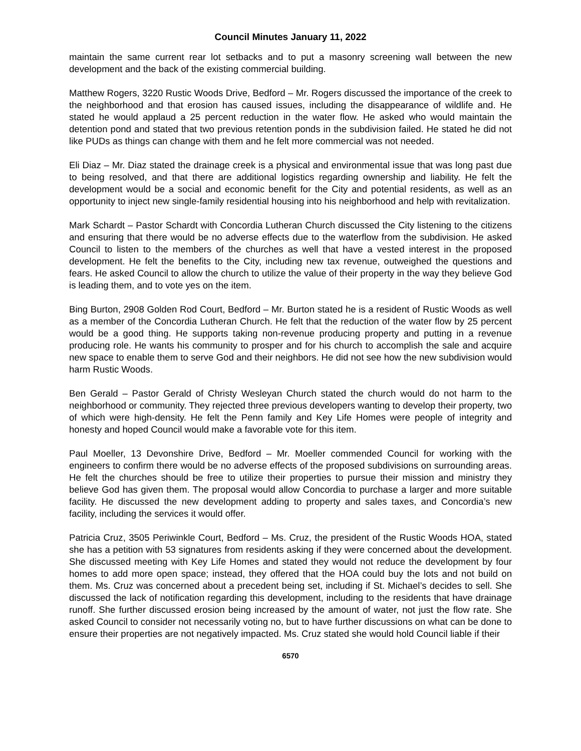Council Minutes January 11, 2022
maintain the same current rear lot setbacks and to put a masonry screening wall between the new development and the back of the existing commercial building.
Matthew Rogers, 3220 Rustic Woods Drive, Bedford – Mr. Rogers discussed the importance of the creek to the neighborhood and that erosion has caused issues, including the disappearance of wildlife and. He stated he would applaud a 25 percent reduction in the water flow. He asked who would maintain the detention pond and stated that two previous retention ponds in the subdivision failed. He stated he did not like PUDs as things can change with them and he felt more commercial was not needed.
Eli Diaz – Mr. Diaz stated the drainage creek is a physical and environmental issue that was long past due to being resolved, and that there are additional logistics regarding ownership and liability. He felt the development would be a social and economic benefit for the City and potential residents, as well as an opportunity to inject new single-family residential housing into his neighborhood and help with revitalization.
Mark Schardt – Pastor Schardt with Concordia Lutheran Church discussed the City listening to the citizens and ensuring that there would be no adverse effects due to the waterflow from the subdivision. He asked Council to listen to the members of the churches as well that have a vested interest in the proposed development. He felt the benefits to the City, including new tax revenue, outweighed the questions and fears. He asked Council to allow the church to utilize the value of their property in the way they believe God is leading them, and to vote yes on the item.
Bing Burton, 2908 Golden Rod Court, Bedford – Mr. Burton stated he is a resident of Rustic Woods as well as a member of the Concordia Lutheran Church. He felt that the reduction of the water flow by 25 percent would be a good thing. He supports taking non-revenue producing property and putting in a revenue producing role. He wants his community to prosper and for his church to accomplish the sale and acquire new space to enable them to serve God and their neighbors. He did not see how the new subdivision would harm Rustic Woods.
Ben Gerald – Pastor Gerald of Christy Wesleyan Church stated the church would do not harm to the neighborhood or community. They rejected three previous developers wanting to develop their property, two of which were high-density. He felt the Penn family and Key Life Homes were people of integrity and honesty and hoped Council would make a favorable vote for this item.
Paul Moeller, 13 Devonshire Drive, Bedford – Mr. Moeller commended Council for working with the engineers to confirm there would be no adverse effects of the proposed subdivisions on surrounding areas. He felt the churches should be free to utilize their properties to pursue their mission and ministry they believe God has given them. The proposal would allow Concordia to purchase a larger and more suitable facility. He discussed the new development adding to property and sales taxes, and Concordia’s new facility, including the services it would offer.
Patricia Cruz, 3505 Periwinkle Court, Bedford – Ms. Cruz, the president of the Rustic Woods HOA, stated she has a petition with 53 signatures from residents asking if they were concerned about the development. She discussed meeting with Key Life Homes and stated they would not reduce the development by four homes to add more open space; instead, they offered that the HOA could buy the lots and not build on them. Ms. Cruz was concerned about a precedent being set, including if St. Michael’s decides to sell. She discussed the lack of notification regarding this development, including to the residents that have drainage runoff. She further discussed erosion being increased by the amount of water, not just the flow rate. She asked Council to consider not necessarily voting no, but to have further discussions on what can be done to ensure their properties are not negatively impacted. Ms. Cruz stated she would hold Council liable if their
6570